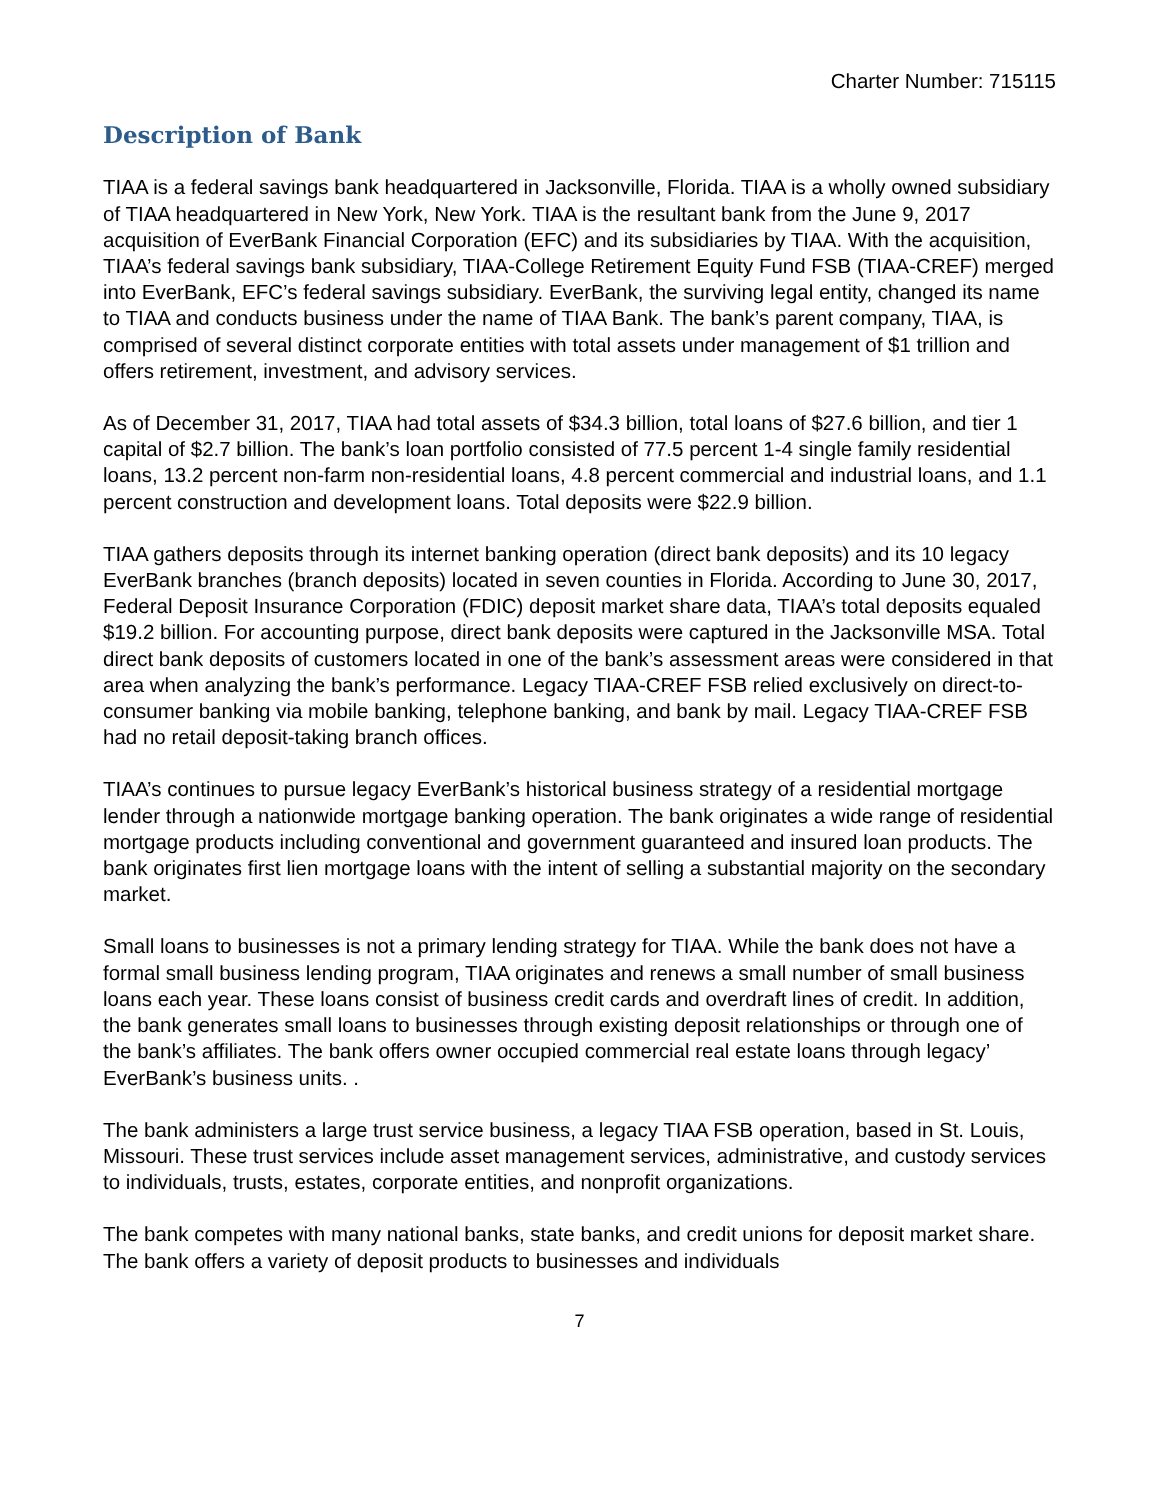Charter Number: 715115
Description of Bank
TIAA is a federal savings bank headquartered in Jacksonville, Florida. TIAA is a wholly owned subsidiary of TIAA headquartered in New York, New York. TIAA is the resultant bank from the June 9, 2017 acquisition of EverBank Financial Corporation (EFC) and its subsidiaries by TIAA. With the acquisition, TIAA’s federal savings bank subsidiary, TIAA-College Retirement Equity Fund FSB (TIAA-CREF) merged into EverBank, EFC’s federal savings subsidiary. EverBank, the surviving legal entity, changed its name to TIAA and conducts business under the name of TIAA Bank. The bank’s parent company, TIAA, is comprised of several distinct corporate entities with total assets under management of $1 trillion and offers retirement, investment, and advisory services.
As of December 31, 2017, TIAA had total assets of $34.3 billion, total loans of $27.6 billion, and tier 1 capital of $2.7 billion. The bank’s loan portfolio consisted of 77.5 percent 1-4 single family residential loans, 13.2 percent non-farm non-residential loans, 4.8 percent commercial and industrial loans, and 1.1 percent construction and development loans. Total deposits were $22.9 billion.
TIAA gathers deposits through its internet banking operation (direct bank deposits) and its 10 legacy EverBank branches (branch deposits) located in seven counties in Florida. According to June 30, 2017, Federal Deposit Insurance Corporation (FDIC) deposit market share data, TIAA’s total deposits equaled $19.2 billion. For accounting purpose, direct bank deposits were captured in the Jacksonville MSA. Total direct bank deposits of customers located in one of the bank’s assessment areas were considered in that area when analyzing the bank’s performance. Legacy TIAA-CREF FSB relied exclusively on direct-to-consumer banking via mobile banking, telephone banking, and bank by mail. Legacy TIAA-CREF FSB had no retail deposit-taking branch offices.
TIAA’s continues to pursue legacy EverBank’s historical business strategy of a residential mortgage lender through a nationwide mortgage banking operation. The bank originates a wide range of residential mortgage products including conventional and government guaranteed and insured loan products. The bank originates first lien mortgage loans with the intent of selling a substantial majority on the secondary market.
Small loans to businesses is not a primary lending strategy for TIAA. While the bank does not have a formal small business lending program, TIAA originates and renews a small number of small business loans each year. These loans consist of business credit cards and overdraft lines of credit. In addition, the bank generates small loans to businesses through existing deposit relationships or through one of the bank’s affiliates. The bank offers owner occupied commercial real estate loans through legacy’ EverBank’s business units. .
The bank administers a large trust service business, a legacy TIAA FSB operation, based in St. Louis, Missouri. These trust services include asset management services, administrative, and custody services to individuals, trusts, estates, corporate entities, and nonprofit organizations.
The bank competes with many national banks, state banks, and credit unions for deposit market share. The bank offers a variety of deposit products to businesses and individuals
7